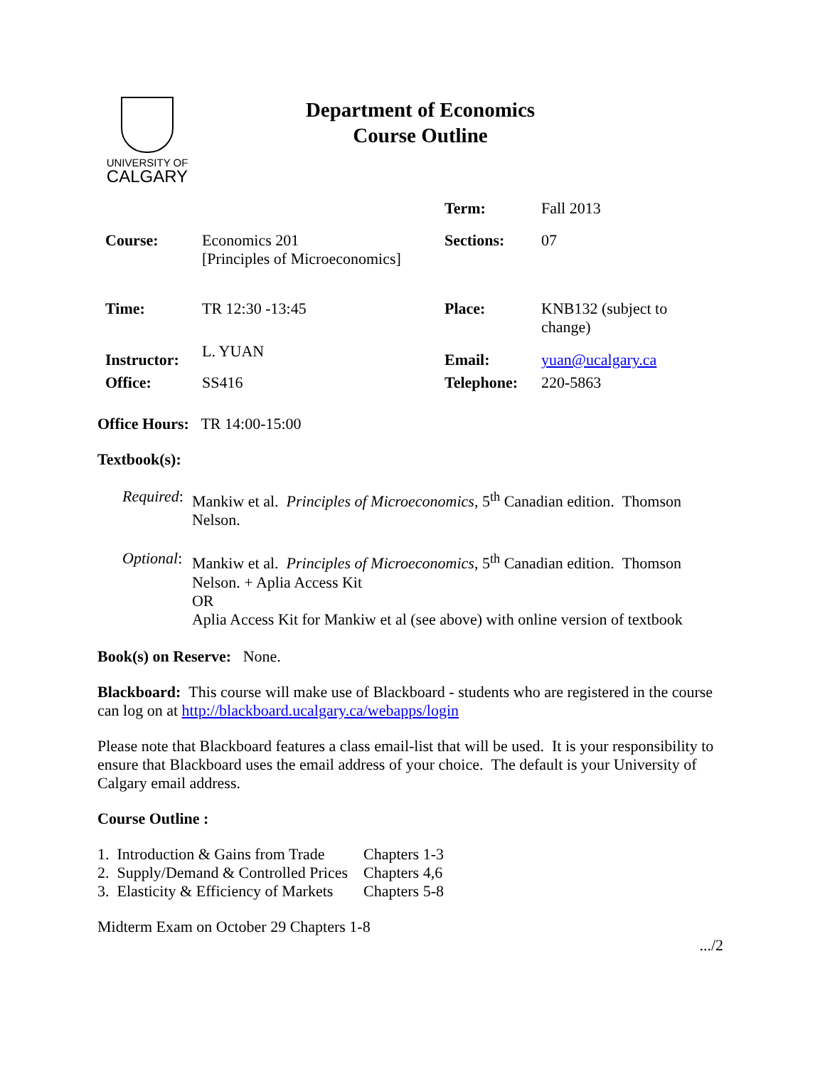UNIVERSITY OF
CALGARY
Department of Economics
Course Outline
| | | Term: | Fall 2013 |
| Course: | Economics 201 [Principles of Microeconomics] | Sections: | 07 |
| Time: | TR 12:30 -13:45 | Place: | KNB132 (subject to change) |
| Instructor: | L. YUAN | Email: | yuan@ucalgary.ca |
| Office: | SS416 | Telephone: | 220-5863 |
Office Hours: TR 14:00-15:00
Textbook(s):
| Required : | Mankiw et al. Principles of Microeconomics , 5<sup>th</sup> Canadian edition. Thomson Nelson. |
| Optional : | Mankiw et al. Principles of Microeconomics , 5<sup>th</sup> Canadian edition. Thomson Nelson. + Aplia Access Kit OR Aplia Access Kit for Mankiw et al (see above) with online version of textbook |
Book(s) on Reserve: None.
Blackboard: This course will make use of Blackboard - students who are registered in the course can log on at http://blackboard.ucalgary.ca/webapps/login
Please note that Blackboard features a class email-list that will be used. It is your responsibility to ensure that Blackboard uses the email address of your choice. The default is your University of Calgary email address.
Course Outline :
| 1. Introduction & Gains from Trade | Chapters 1-3 |
| 2. Supply/Demand & Controlled Prices | Chapters 4,6 |
| 3. Elasticity & Efficiency of Markets | Chapters 5-8 |
Midterm Exam on October 29 Chapters 1-8
.../2